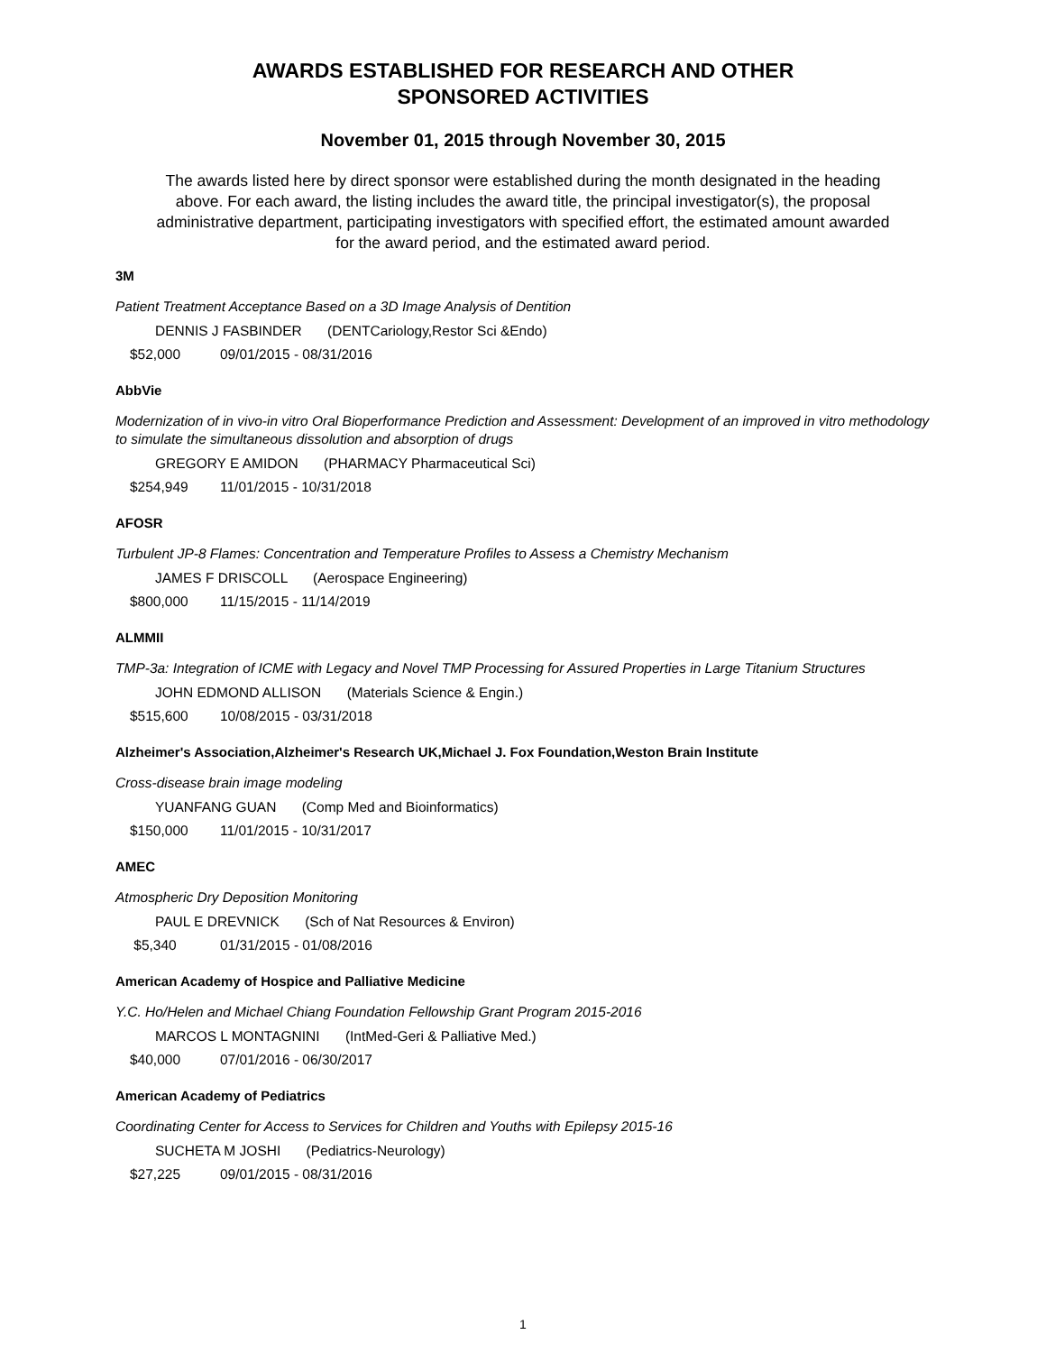AWARDS ESTABLISHED FOR RESEARCH AND OTHER
SPONSORED ACTIVITIES
November 01, 2015 through November 30, 2015
The awards listed here by direct sponsor were established during the month designated in the heading above. For each award, the listing includes the award title, the principal investigator(s), the proposal administrative department, participating investigators with specified effort, the estimated amount awarded for the award period, and the estimated award period.
3M
Patient Treatment Acceptance Based on a 3D Image Analysis of Dentition
DENNIS J FASBINDER (DENTCariology,Restor Sci &Endo)
$52,000 09/01/2015 - 08/31/2016
AbbVie
Modernization of in vivo-in vitro Oral Bioperformance Prediction and Assessment: Development of an improved in vitro methodology to simulate the simultaneous dissolution and absorption of drugs
GREGORY E AMIDON (PHARMACY Pharmaceutical Sci)
$254,949 11/01/2015 - 10/31/2018
AFOSR
Turbulent JP-8 Flames: Concentration and Temperature Profiles to Assess a Chemistry Mechanism
JAMES F DRISCOLL (Aerospace Engineering)
$800,000 11/15/2015 - 11/14/2019
ALMMII
TMP-3a: Integration of ICME with Legacy and Novel TMP Processing for Assured Properties in Large Titanium Structures
JOHN EDMOND ALLISON (Materials Science & Engin.)
$515,600 10/08/2015 - 03/31/2018
Alzheimer's Association,Alzheimer's Research UK,Michael J. Fox Foundation,Weston Brain Institute
Cross-disease brain image modeling
YUANFANG GUAN (Comp Med and Bioinformatics)
$150,000 11/01/2015 - 10/31/2017
AMEC
Atmospheric Dry Deposition Monitoring
PAUL E DREVNICK (Sch of Nat Resources & Environ)
$5,340 01/31/2015 - 01/08/2016
American Academy of Hospice and Palliative Medicine
Y.C. Ho/Helen and Michael Chiang Foundation Fellowship Grant Program 2015-2016
MARCOS L MONTAGNINI (IntMed-Geri & Palliative Med.)
$40,000 07/01/2016 - 06/30/2017
American Academy of Pediatrics
Coordinating Center for Access to Services for Children and Youths with Epilepsy 2015-16
SUCHETA M JOSHI (Pediatrics-Neurology)
$27,225 09/01/2015 - 08/31/2016
1